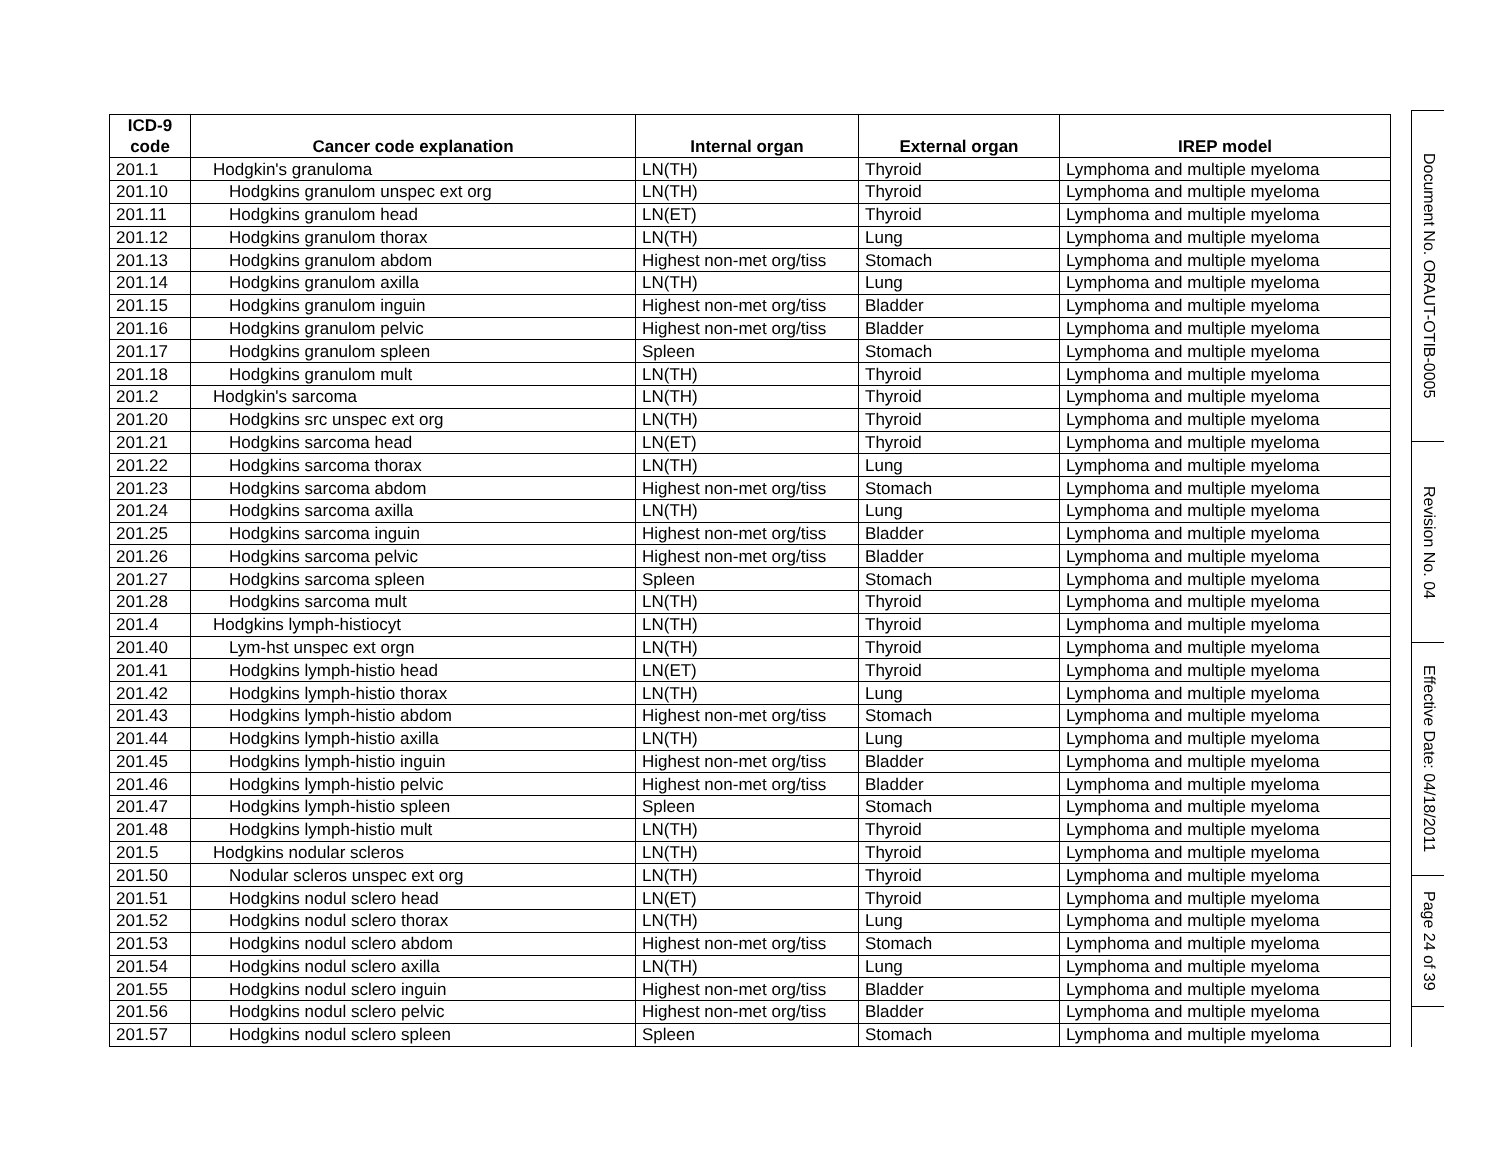| ICD-9 code | Cancer code explanation | Internal organ | External organ | IREP model |
| --- | --- | --- | --- | --- |
| 201.1 | Hodgkin's granuloma | LN(TH) | Thyroid | Lymphoma and multiple myeloma |
| 201.10 | Hodgkins granulom unspec ext org | LN(TH) | Thyroid | Lymphoma and multiple myeloma |
| 201.11 | Hodgkins granulom head | LN(ET) | Thyroid | Lymphoma and multiple myeloma |
| 201.12 | Hodgkins granulom thorax | LN(TH) | Lung | Lymphoma and multiple myeloma |
| 201.13 | Hodgkins granulom abdom | Highest non-met org/tiss | Stomach | Lymphoma and multiple myeloma |
| 201.14 | Hodgkins granulom axilla | LN(TH) | Lung | Lymphoma and multiple myeloma |
| 201.15 | Hodgkins granulom inguin | Highest non-met org/tiss | Bladder | Lymphoma and multiple myeloma |
| 201.16 | Hodgkins granulom pelvic | Highest non-met org/tiss | Bladder | Lymphoma and multiple myeloma |
| 201.17 | Hodgkins granulom spleen | Spleen | Stomach | Lymphoma and multiple myeloma |
| 201.18 | Hodgkins granulom mult | LN(TH) | Thyroid | Lymphoma and multiple myeloma |
| 201.2 | Hodgkin's sarcoma | LN(TH) | Thyroid | Lymphoma and multiple myeloma |
| 201.20 | Hodgkins src unspec ext org | LN(TH) | Thyroid | Lymphoma and multiple myeloma |
| 201.21 | Hodgkins sarcoma head | LN(ET) | Thyroid | Lymphoma and multiple myeloma |
| 201.22 | Hodgkins sarcoma thorax | LN(TH) | Lung | Lymphoma and multiple myeloma |
| 201.23 | Hodgkins sarcoma abdom | Highest non-met org/tiss | Stomach | Lymphoma and multiple myeloma |
| 201.24 | Hodgkins sarcoma axilla | LN(TH) | Lung | Lymphoma and multiple myeloma |
| 201.25 | Hodgkins sarcoma inguin | Highest non-met org/tiss | Bladder | Lymphoma and multiple myeloma |
| 201.26 | Hodgkins sarcoma pelvic | Highest non-met org/tiss | Bladder | Lymphoma and multiple myeloma |
| 201.27 | Hodgkins sarcoma spleen | Spleen | Stomach | Lymphoma and multiple myeloma |
| 201.28 | Hodgkins sarcoma mult | LN(TH) | Thyroid | Lymphoma and multiple myeloma |
| 201.4 | Hodgkins lymph-histiocyt | LN(TH) | Thyroid | Lymphoma and multiple myeloma |
| 201.40 | Lym-hst unspec ext orgn | LN(TH) | Thyroid | Lymphoma and multiple myeloma |
| 201.41 | Hodgkins lymph-histio head | LN(ET) | Thyroid | Lymphoma and multiple myeloma |
| 201.42 | Hodgkins lymph-histio thorax | LN(TH) | Lung | Lymphoma and multiple myeloma |
| 201.43 | Hodgkins lymph-histio abdom | Highest non-met org/tiss | Stomach | Lymphoma and multiple myeloma |
| 201.44 | Hodgkins lymph-histio axilla | LN(TH) | Lung | Lymphoma and multiple myeloma |
| 201.45 | Hodgkins lymph-histio inguin | Highest non-met org/tiss | Bladder | Lymphoma and multiple myeloma |
| 201.46 | Hodgkins lymph-histio pelvic | Highest non-met org/tiss | Bladder | Lymphoma and multiple myeloma |
| 201.47 | Hodgkins lymph-histio spleen | Spleen | Stomach | Lymphoma and multiple myeloma |
| 201.48 | Hodgkins lymph-histio mult | LN(TH) | Thyroid | Lymphoma and multiple myeloma |
| 201.5 | Hodgkins nodular scleros | LN(TH) | Thyroid | Lymphoma and multiple myeloma |
| 201.50 | Nodular scleros unspec ext org | LN(TH) | Thyroid | Lymphoma and multiple myeloma |
| 201.51 | Hodgkins nodul sclero head | LN(ET) | Thyroid | Lymphoma and multiple myeloma |
| 201.52 | Hodgkins nodul sclero thorax | LN(TH) | Lung | Lymphoma and multiple myeloma |
| 201.53 | Hodgkins nodul sclero abdom | Highest non-met org/tiss | Stomach | Lymphoma and multiple myeloma |
| 201.54 | Hodgkins nodul sclero axilla | LN(TH) | Lung | Lymphoma and multiple myeloma |
| 201.55 | Hodgkins nodul sclero inguin | Highest non-met org/tiss | Bladder | Lymphoma and multiple myeloma |
| 201.56 | Hodgkins nodul sclero pelvic | Highest non-met org/tiss | Bladder | Lymphoma and multiple myeloma |
| 201.57 | Hodgkins nodul sclero spleen | Spleen | Stomach | Lymphoma and multiple myeloma |
Document No. ORAUT-OTIB-0005
Revision No. 04
Effective Date: 04/18/2011
Page 24 of 39